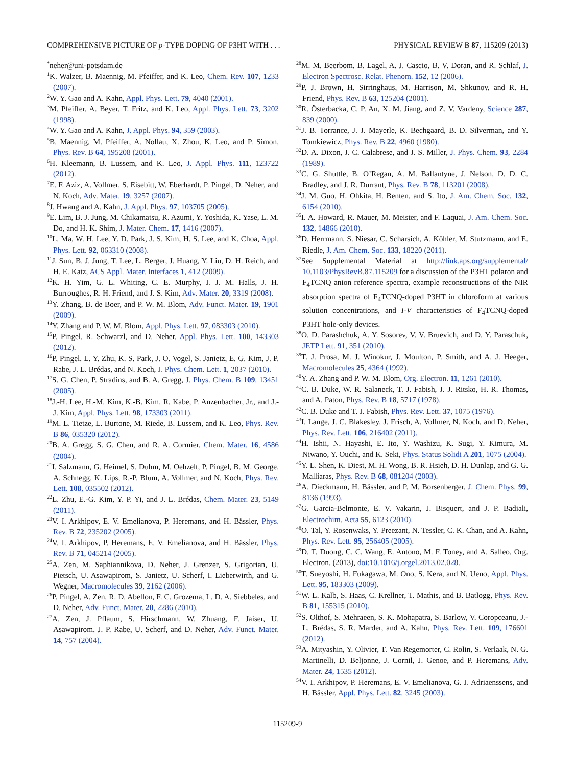COMPREHENSIVE PICTURE OF p-TYPE DOPING OF P3HT WITH . . . PHYSICAL REVIEW B 87, 115209 (2013)
<sup>*</sup> neher@uni-potsdam.de
<sup>1</sup> K. Walzer, B. Maennig, M. Pfeiffer, and K. Leo, Chem. Rev. 107, 1233 (2007).
<sup>2</sup> W. Y. Gao and A. Kahn, Appl. Phys. Lett. 79, 4040 (2001).
<sup>3</sup> M. Pfeiffer, A. Beyer, T. Fritz, and K. Leo, Appl. Phys. Lett. 73, 3202 (1998).
<sup>4</sup> W. Y. Gao and A. Kahn, J. Appl. Phys. 94, 359 (2003).
<sup>5</sup>B. Maennig, M. Pfeiffer, A. Nollau, X. Zhou, K. Leo, and P. Simon, Phys. Rev. B 64, 195208 (2001).
<sup>6</sup>H. Kleemann, B. Lussem, and K. Leo, J. Appl. Phys. 111, 123722 (2012).
<sup>7</sup> E. F. Aziz, A. Vollmer, S. Eisebitt, W. Eberhardt, P. Pingel, D. Neher, and N. Koch, Adv. Mater. 19, 3257 (2007).
<sup>8</sup> J. Hwang and A. Kahn, J. Appl. Phys. 97, 103705 (2005).
<sup>9</sup> E. Lim, B. J. Jung, M. Chikamatsu, R. Azumi, Y. Yoshida, K. Yase, L. M. Do, and H. K. Shim, J. Mater. Chem. 17, 1416 (2007).
<sup>10</sup> L. Ma, W. H. Lee, Y. D. Park, J. S. Kim, H. S. Lee, and K. Choa, Appl. Phys. Lett. 92, 063310 (2008).
<sup>11</sup> J. Sun, B. J. Jung, T. Lee, L. Berger, J. Huang, Y. Liu, D. H. Reich, and H. E. Katz, ACS Appl. Mater. Interfaces 1, 412 (2009).
<sup>12</sup> K. H. Yim, G. L. Whiting, C. E. Murphy, J. J. M. Halls, J. H. Burroughes, R. H. Friend, and J. S. Kim, Adv. Mater. 20, 3319 (2008).
<sup>13</sup> Y. Zhang, B. de Boer, and P. W. M. Blom, Adv. Funct. Mater. 19, 1901 (2009).
<sup>14</sup> Y. Zhang and P. W. M. Blom, Appl. Phys. Lett. 97, 083303 (2010).
<sup>15</sup>P. Pingel, R. Schwarzl, and D. Neher, Appl. Phys. Lett. 100, 143303 (2012).
<sup>16</sup>P. Pingel, L. Y. Zhu, K. S. Park, J. O. Vogel, S. Janietz, E. G. Kim, J. P. Rabe, J. L. Brédas, and N. Koch, J. Phys. Chem. Lett. 1, 2037 (2010).
<sup>17</sup>S. G. Chen, P. Stradins, and B. A. Gregg, J. Phys. Chem. B 109, 13451 (2005).
<sup>18</sup> J.-H. Lee, H.-M. Kim, K.-B. Kim, R. Kabe, P. Anzenbacher, Jr., and J.-J. Kim, Appl. Phys. Lett. 98, 173303 (2011).
<sup>19</sup> M. L. Tietze, L. Burtone, M. Riede, B. Lussem, and K. Leo, Phys. Rev. B 86, 035320 (2012).
<sup>20</sup>B. A. Gregg, S. G. Chen, and R. A. Cormier, Chem. Mater. 16, 4586 (2004).
<sup>21</sup> I. Salzmann, G. Heimel, S. Duhm, M. Oehzelt, P. Pingel, B. M. George, A. Schnegg, K. Lips, R.-P. Blum, A. Vollmer, and N. Koch, Phys. Rev. Lett. 108, 035502 (2012).
<sup>22</sup> L. Zhu, E.-G. Kim, Y. P. Yi, and J. L. Brédas, Chem. Mater. 23, 5149 (2011).
<sup>23</sup>V. I. Arkhipov, E. V. Emelianova, P. Heremans, and H. Bässler, Phys. Rev. B 72, 235202 (2005).
<sup>24</sup>V. I. Arkhipov, P. Heremans, E. V. Emelianova, and H. Bässler, Phys. Rev. B 71, 045214 (2005).
<sup>25</sup> A. Zen, M. Saphiannikova, D. Neher, J. Grenzer, S. Grigorian, U. Pietsch, U. Asawapirom, S. Janietz, U. Scherf, I. Lieberwirth, and G. Wegner, Macromolecules 39, 2162 (2006).
<sup>26</sup>P. Pingel, A. Zen, R. D. Abellon, F. C. Grozema, L. D. A. Siebbeles, and D. Neher, Adv. Funct. Mater. 20, 2286 (2010).
<sup>27</sup> A. Zen, J. Pflaum, S. Hirschmann, W. Zhuang, F. Jaiser, U. Asawapirom, J. P. Rabe, U. Scherf, and D. Neher, Adv. Funct. Mater. 14, 757 (2004).
<sup>28</sup> M. M. Beerbom, B. Lagel, A. J. Cascio, B. V. Doran, and R. Schlaf, J. Electron Spectrosc. Relat. Phenom. 152, 12 (2006).
<sup>29</sup>P. J. Brown, H. Sirringhaus, M. Harrison, M. Shkunov, and R. H. Friend, Phys. Rev. B 63, 125204 (2001).
<sup>30</sup> R. Österbacka, C. P. An, X. M. Jiang, and Z. V. Vardeny, Science 287, 839 (2000).
<sup>31</sup> J. B. Torrance, J. J. Mayerle, K. Bechgaard, B. D. Silverman, and Y. Tomkiewicz, Phys. Rev. B 22, 4960 (1980).
<sup>32</sup> D. A. Dixon, J. C. Calabrese, and J. S. Miller, J. Phys. Chem. 93, 2284 (1989).
<sup>33</sup>C. G. Shuttle, B. O’Regan, A. M. Ballantyne, J. Nelson, D. D. C. Bradley, and J. R. Durrant, Phys. Rev. B 78, 113201 (2008).
<sup>34</sup> J. M. Guo, H. Ohkita, H. Benten, and S. Ito, J. Am. Chem. Soc. 132, 6154 (2010).
<sup>35</sup> I. A. Howard, R. Mauer, M. Meister, and F. Laquai, J. Am. Chem. Soc. 132, 14866 (2010).
<sup>36</sup> D. Herrmann, S. Niesar, C. Scharsich, A. Köhler, M. Stutzmann, and E. Riedle, J. Am. Chem. Soc. 133, 18220 (2011).
<sup>37</sup> See Supplemental Material at http://link.aps.org/supplemental/ 10.1103/PhysRevB.87.115209 for a discussion of the P3HT polaron and F<sub>4</sub>TCNQ anion reference spectra, example reconstructions of the NIR absorption spectra of F<sub>4</sub>TCNQ-doped P3HT in chloroform at various solution concentrations, and I-V characteristics of F<sub>4</sub>TCNQ-doped P3HT hole-only devices.
<sup>38</sup>O. D. Parashchuk, A. Y. Sosorev, V. V. Bruevich, and D. Y. Paraschuk, JETP Lett. 91, 351 (2010).
<sup>39</sup> T. J. Prosa, M. J. Winokur, J. Moulton, P. Smith, and A. J. Heeger, Macromolecules 25, 4364 (1992).
<sup>40</sup>Y. A. Zhang and P. W. M. Blom, Org. Electron. 11, 1261 (2010).
<sup>41</sup>C. B. Duke, W. R. Salaneck, T. J. Fabish, J. J. Ritsko, H. R. Thomas, and A. Paton, Phys. Rev. B 18, 5717 (1978).
<sup>42</sup>C. B. Duke and T. J. Fabish, Phys. Rev. Lett. 37, 1075 (1976).
<sup>43</sup> I. Lange, J. C. Blakesley, J. Frisch, A. Vollmer, N. Koch, and D. Neher, Phys. Rev. Lett. 106, 216402 (2011).
<sup>44</sup>H. Ishii, N. Hayashi, E. Ito, Y. Washizu, K. Sugi, Y. Kimura, M. Niwano, Y. Ouchi, and K. Seki, Phys. Status Solidi A 201, 1075 (2004).
<sup>45</sup>Y. L. Shen, K. Diest, M. H. Wong, B. R. Hsieh, D. H. Dunlap, and G. G. Malliaras, Phys. Rev. B 68, 081204 (2003).
<sup>46</sup> A. Dieckmann, H. Bässler, and P. M. Borsenberger, J. Chem. Phys. 99, 8136 (1993).
<sup>47</sup> G. Garcia-Belmonte, E. V. Vakarin, J. Bisquert, and J. P. Badiali, Electrochim. Acta 55, 6123 (2010).
<sup>48</sup>O. Tal, Y. Rosenwaks, Y. Preezant, N. Tessler, C. K. Chan, and A. Kahn, Phys. Rev. Lett. 95, 256405 (2005).
<sup>49</sup> D. T. Duong, C. C. Wang, E. Antono, M. F. Toney, and A. Salleo, Org. Electron. (2013), doi:10.1016/j.orgel.2013.02.028.
<sup>50</sup> T. Sueyoshi, H. Fukagawa, M. Ono, S. Kera, and N. Ueno, Appl. Phys. Lett. 95, 183303 (2009).
<sup>51</sup> W. L. Kalb, S. Haas, C. Krellner, T. Mathis, and B. Batlogg, Phys. Rev. B 81, 155315 (2010).
<sup>52</sup>S. Olthof, S. Mehraeen, S. K. Mohapatra, S. Barlow, V. Coropceanu, J.-L. Brédas, S. R. Marder, and A. Kahn, Phys. Rev. Lett. 109, 176601 (2012).
<sup>53</sup> A. Mityashin, Y. Olivier, T. Van Regemorter, C. Rolin, S. Verlaak, N. G. Martinelli, D. Beljonne, J. Cornil, J. Genoe, and P. Heremans, Adv. Mater. 24, 1535 (2012).
<sup>54</sup>V. I. Arkhipov, P. Heremans, E. V. Emelianova, G. J. Adriaenssens, and H. Bässler, Appl. Phys. Lett. 82, 3245 (2003).
115209-9